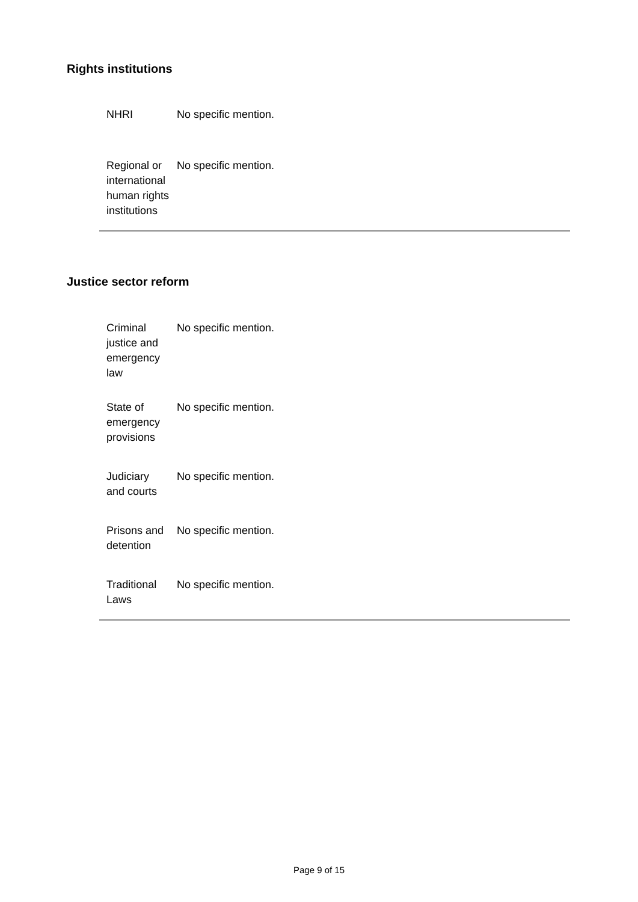Rights institutions
| NHRI | No specific mention. |
| Regional or international human rights institutions | No specific mention. |
Justice sector reform
| Criminal justice and emergency law | No specific mention. |
| State of emergency provisions | No specific mention. |
| Judiciary and courts | No specific mention. |
| Prisons and detention | No specific mention. |
| Traditional Laws | No specific mention. |
Page 9 of 15